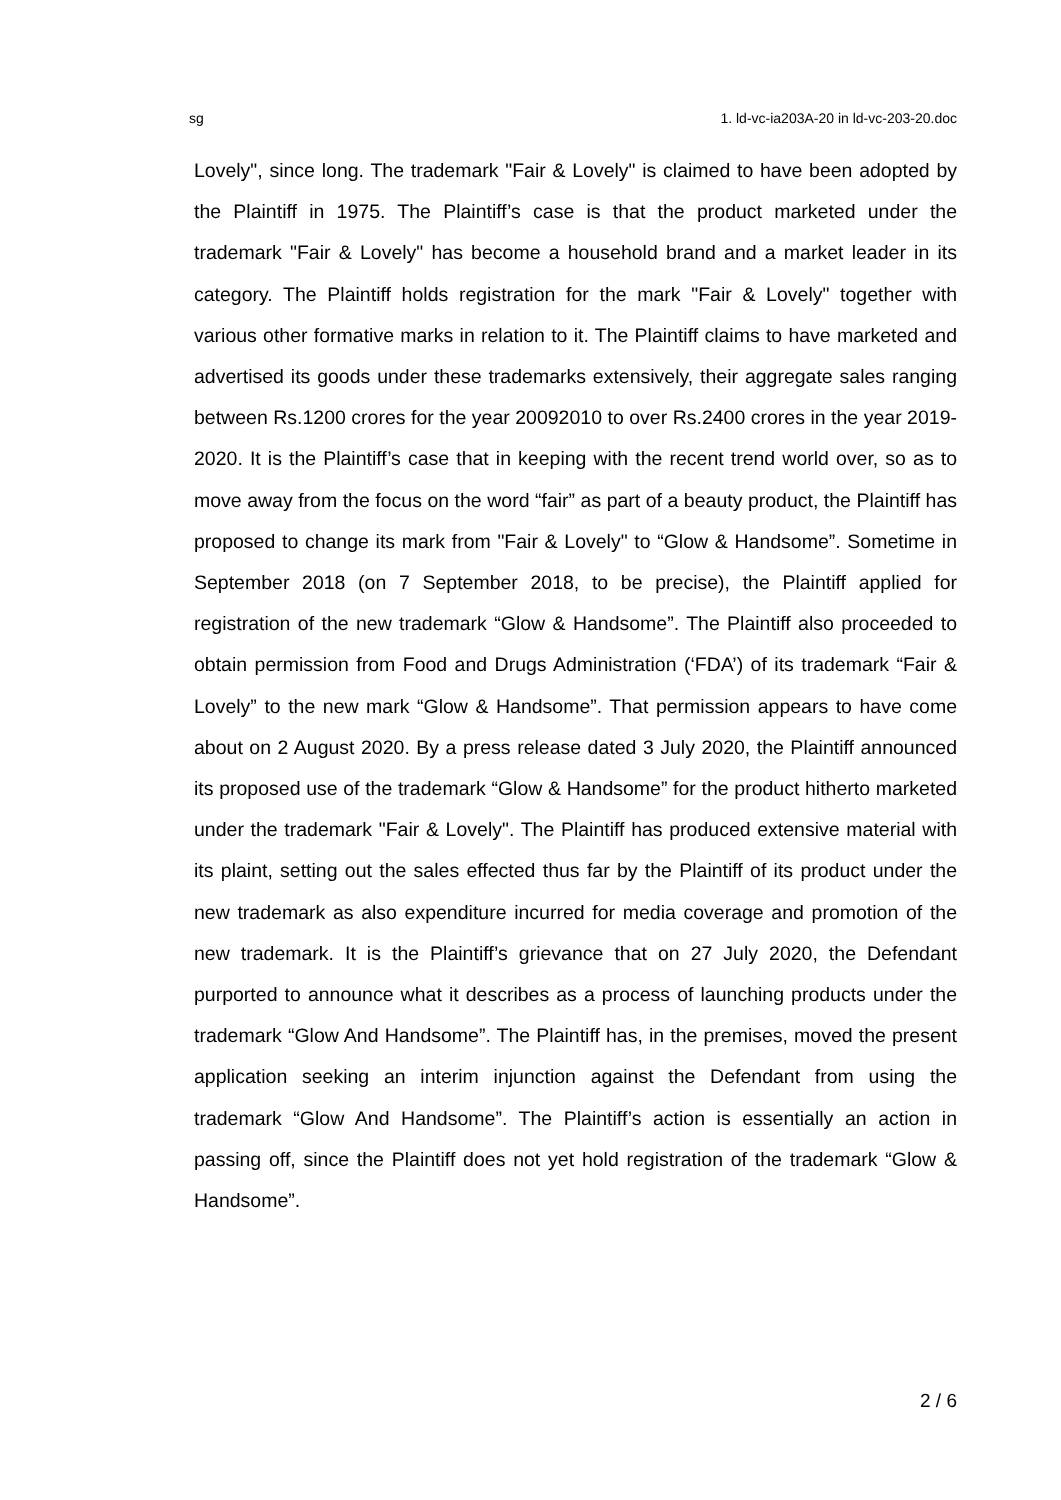sg 1. ld-vc-ia203A-20 in ld-vc-203-20.doc
Lovely", since long. The trademark "Fair & Lovely" is claimed to have been adopted by the Plaintiff in 1975. The Plaintiff’s case is that the product marketed under the trademark "Fair & Lovely" has become a household brand and a market leader in its category. The Plaintiff holds registration for the mark "Fair & Lovely" together with various other formative marks in relation to it. The Plaintiff claims to have marketed and advertised its goods under these trademarks extensively, their aggregate sales ranging between Rs.1200 crores for the year 20092010 to over Rs.2400 crores in the year 2019-2020. It is the Plaintiff’s case that in keeping with the recent trend world over, so as to move away from the focus on the word “fair” as part of a beauty product, the Plaintiff has proposed to change its mark from "Fair & Lovely" to “Glow & Handsome”. Sometime in September 2018 (on 7 September 2018, to be precise), the Plaintiff applied for registration of the new trademark “Glow & Handsome”. The Plaintiff also proceeded to obtain permission from Food and Drugs Administration (‘FDA’) of its trademark “Fair & Lovely” to the new mark “Glow & Handsome”. That permission appears to have come about on 2 August 2020. By a press release dated 3 July 2020, the Plaintiff announced its proposed use of the trademark “Glow & Handsome” for the product hitherto marketed under the trademark "Fair & Lovely". The Plaintiff has produced extensive material with its plaint, setting out the sales effected thus far by the Plaintiff of its product under the new trademark as also expenditure incurred for media coverage and promotion of the new trademark. It is the Plaintiff’s grievance that on 27 July 2020, the Defendant purported to announce what it describes as a process of launching products under the trademark “Glow And Handsome”. The Plaintiff has, in the premises, moved the present application seeking an interim injunction against the Defendant from using the trademark “Glow And Handsome”. The Plaintiff’s action is essentially an action in passing off, since the Plaintiff does not yet hold registration of the trademark “Glow & Handsome”.
2 / 6